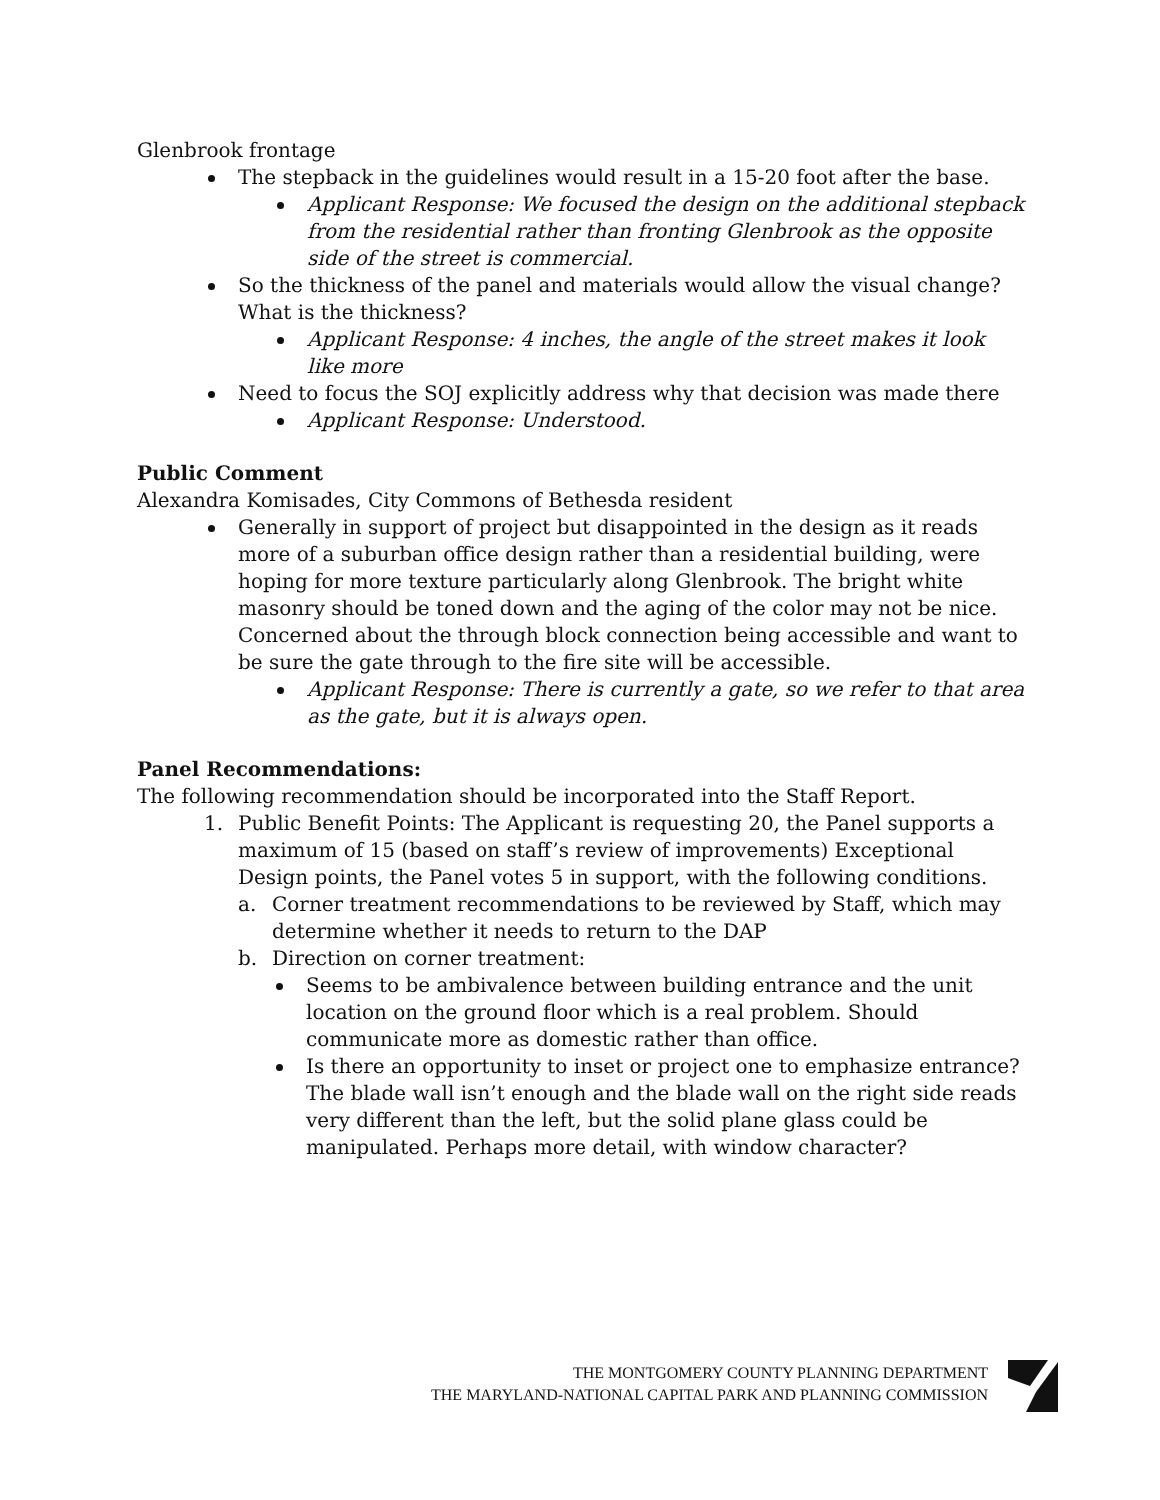Glenbrook frontage
The stepback in the guidelines would result in a 15-20 foot after the base.
Applicant Response: We focused the design on the additional stepback from the residential rather than fronting Glenbrook as the opposite side of the street is commercial.
So the thickness of the panel and materials would allow the visual change? What is the thickness?
Applicant Response: 4 inches, the angle of the street makes it look like more
Need to focus the SOJ explicitly address why that decision was made there
Applicant Response: Understood.
Public Comment
Alexandra Komisades, City Commons of Bethesda resident
Generally in support of project but disappointed in the design as it reads more of a suburban office design rather than a residential building, were hoping for more texture particularly along Glenbrook. The bright white masonry should be toned down and the aging of the color may not be nice. Concerned about the through block connection being accessible and want to be sure the gate through to the fire site will be accessible.
Applicant Response: There is currently a gate, so we refer to that area as the gate, but it is always open.
Panel Recommendations:
The following recommendation should be incorporated into the Staff Report.
1. Public Benefit Points: The Applicant is requesting 20, the Panel supports a maximum of 15 (based on staff’s review of improvements) Exceptional Design points, the Panel votes 5 in support, with the following conditions.
a. Corner treatment recommendations to be reviewed by Staff, which may determine whether it needs to return to the DAP
b. Direction on corner treatment:
Seems to be ambivalence between building entrance and the unit location on the ground floor which is a real problem. Should communicate more as domestic rather than office.
Is there an opportunity to inset or project one to emphasize entrance? The blade wall isn’t enough and the blade wall on the right side reads very different than the left, but the solid plane glass could be manipulated. Perhaps more detail, with window character?
THE MONTGOMERY COUNTY PLANNING DEPARTMENT
THE MARYLAND-NATIONAL CAPITAL PARK AND PLANNING COMMISSION